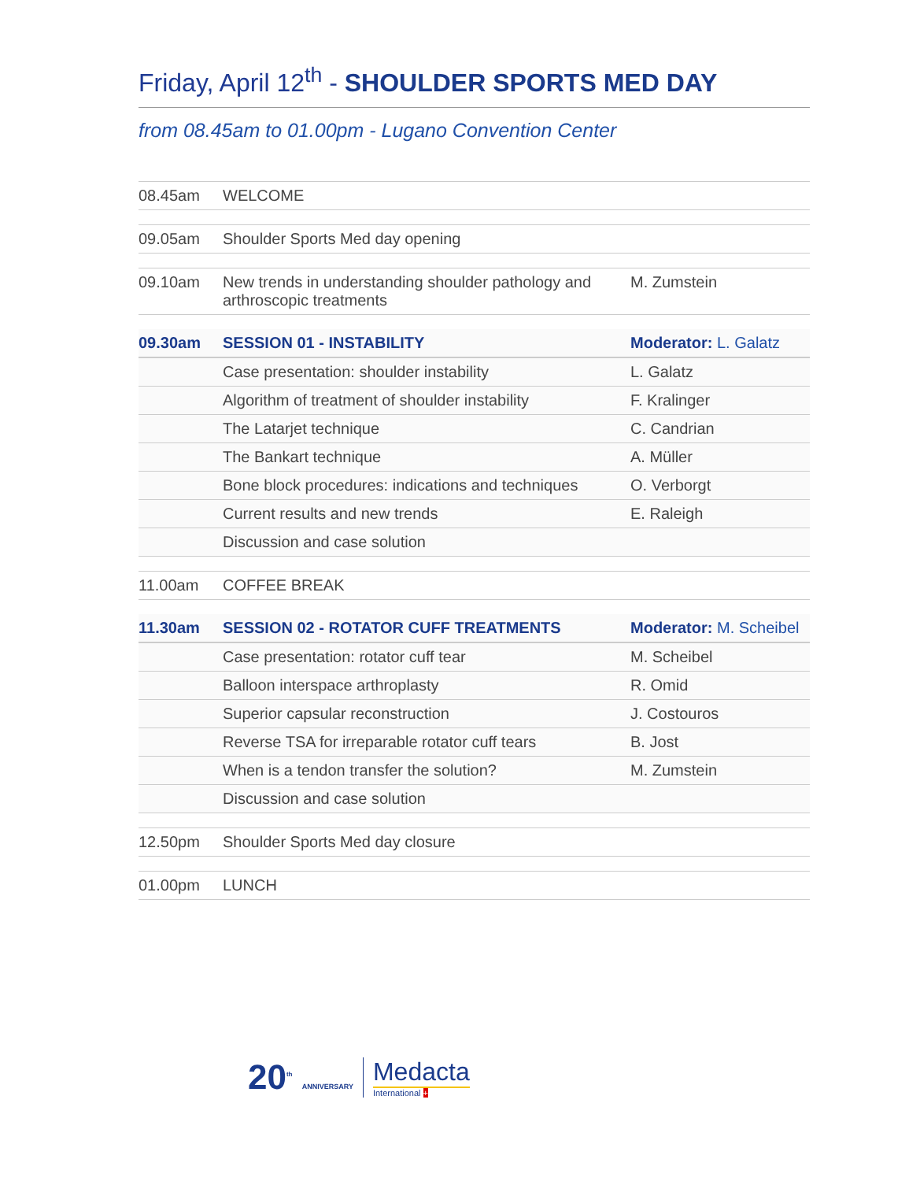Friday, April 12<sup>th</sup> - SHOULDER SPORTS MED DAY
from 08.45am to 01.00pm - Lugano Convention Center
| 08.45am | WELCOME | |
| 09.05am | Shoulder Sports Med day opening | |
| 09.10am | New trends in understanding shoulder pathology and arthroscopic treatments | M. Zumstein |
| 09.30am | SESSION 01 - INSTABILITY | Moderator: L. Galatz |
| | Case presentation: shoulder instability | L. Galatz |
| | Algorithm of treatment of shoulder instability | F. Kralinger |
| | The Latarjet technique | C. Candrian |
| | The Bankart technique | A. Müller |
| | Bone block procedures: indications and techniques | O. Verborgt |
| | Current results and new trends | E. Raleigh |
| | Discussion and case solution | |
| 11.00am | COFFEE BREAK | |
| 11.30am | SESSION 02 - ROTATOR CUFF TREATMENTS | Moderator: M. Scheibel |
| | Case presentation: rotator cuff tear | M. Scheibel |
| | Balloon interspace arthroplasty | R. Omid |
| | Superior capsular reconstruction | J. Costouros |
| | Reverse TSA for irreparable rotator cuff tears | B. Jost |
| | When is a tendon transfer the solution? | M. Zumstein |
| | Discussion and case solution | |
| 12.50pm | Shoulder Sports Med day closure | |
| 01.00pm | LUNCH | |
20<sup>th</sup> ANNIVERSARY
Medacta
International +